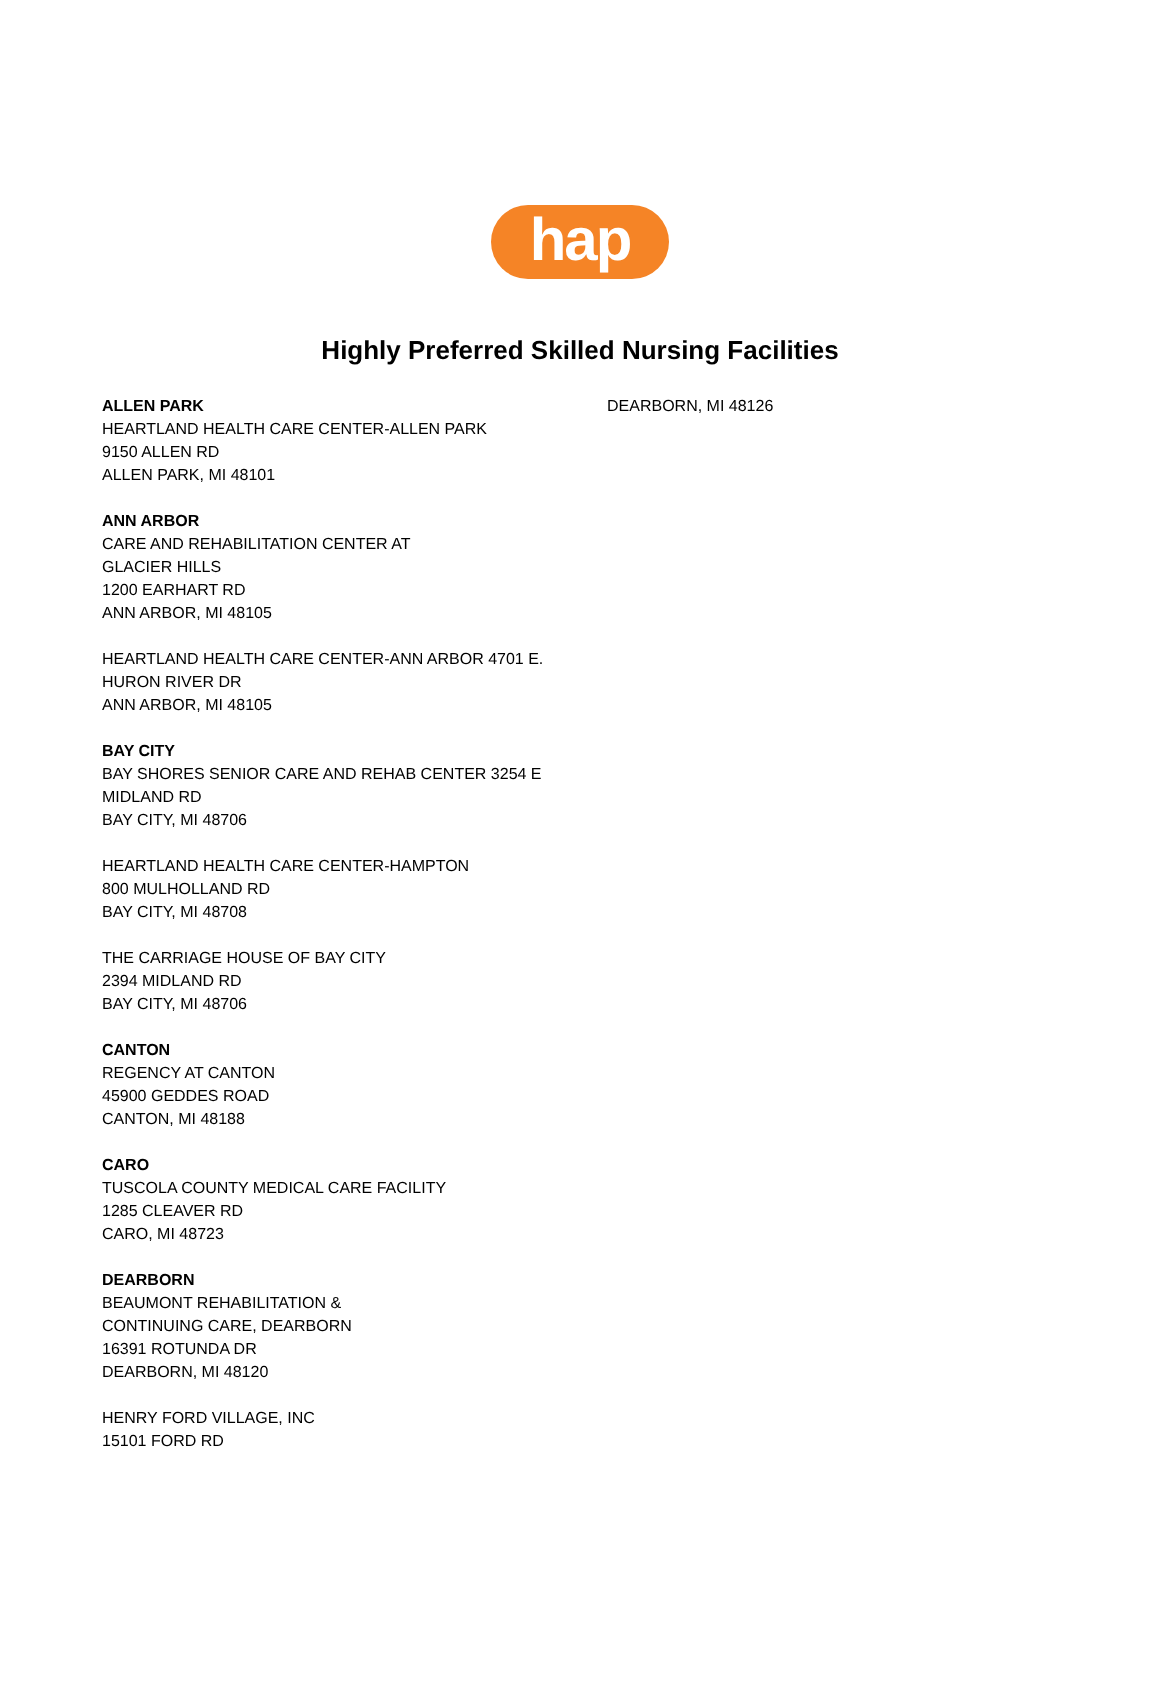hap
Highly Preferred Skilled Nursing Facilities
ALLEN PARK
HEARTLAND HEALTH CARE CENTER-ALLEN PARK
9150 ALLEN RD
ALLEN PARK, MI 48101
ANN ARBOR
CARE AND REHABILITATION CENTER AT
GLACIER HILLS
1200 EARHART RD
ANN ARBOR, MI 48105
HEARTLAND HEALTH CARE CENTER-ANN ARBOR 4701 E.
HURON RIVER DR
ANN ARBOR, MI 48105
BAY CITY
BAY SHORES SENIOR CARE AND REHAB CENTER 3254 E
MIDLAND RD
BAY CITY, MI 48706
HEARTLAND HEALTH CARE CENTER-HAMPTON
800 MULHOLLAND RD
BAY CITY, MI 48708
THE CARRIAGE HOUSE OF BAY CITY
2394 MIDLAND RD
BAY CITY, MI 48706
CANTON
REGENCY AT CANTON
45900 GEDDES ROAD
CANTON, MI 48188
CARO
TUSCOLA COUNTY MEDICAL CARE FACILITY
1285 CLEAVER RD
CARO, MI 48723
DEARBORN
BEAUMONT REHABILITATION &
CONTINUING CARE, DEARBORN
16391 ROTUNDA DR
DEARBORN, MI 48120
HENRY FORD VILLAGE, INC
15101 FORD RD
DEARBORN, MI 48126